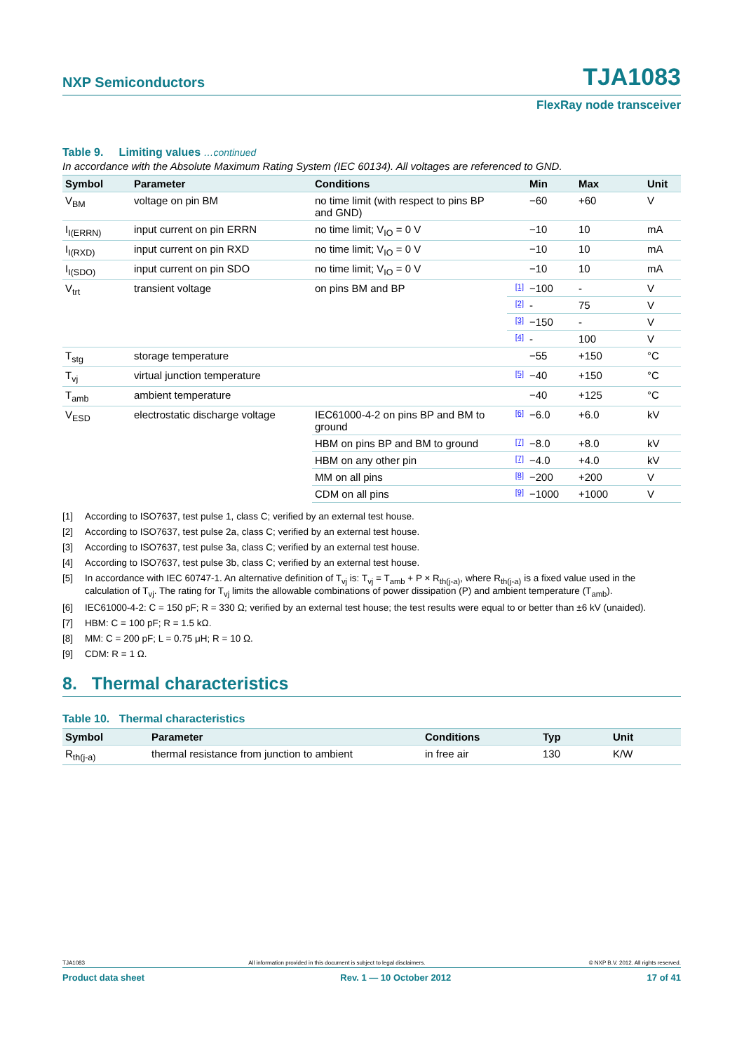NXP Semiconductors TJA1083
FlexRay node transceiver
Table 9. Limiting values …continued
In accordance with the Absolute Maximum Rating System (IEC 60134). All voltages are referenced to GND.
| Symbol | Parameter | Conditions | | Min | Max | Unit |
| --- | --- | --- | --- | --- | --- | --- |
| V<sub>BM</sub> | voltage on pin BM | no time limit (with respect to pins BP and GND) | | −60 | +60 | V |
| I<sub>I(ERRN)</sub> | input current on pin ERRN | no time limit; V<sub>IO</sub> = 0 V | | −10 | 10 | mA |
| I<sub>I(RXD)</sub> | input current on pin RXD | no time limit; V<sub>IO</sub> = 0 V | | −10 | 10 | mA |
| I<sub>I(SDO)</sub> | input current on pin SDO | no time limit; V<sub>IO</sub> = 0 V | | −10 | 10 | mA |
| V<sub>trt</sub> | transient voltage | on pins BM and BP | [1] | −100 | - | V |
| | | | [2] | - | 75 | V |
| | | | [3] | −150 | - | V |
| | | | [4] | - | 100 | V |
| T<sub>stg</sub> | storage temperature | | | −55 | +150 | °C |
| T<sub>vj</sub> | virtual junction temperature | | [5] | −40 | +150 | °C |
| T<sub>amb</sub> | ambient temperature | | | −40 | +125 | °C |
| V<sub>ESD</sub> | electrostatic discharge voltage | IEC61000-4-2 on pins BP and BM to ground | [6] | −6.0 | +6.0 | kV |
| | | HBM on pins BP and BM to ground | [7] | −8.0 | +8.0 | kV |
| | | HBM on any other pin | [7] | −4.0 | +4.0 | kV |
| | | MM on all pins | [8] | −200 | +200 | V |
| | | CDM on all pins | [9] | −1000 | +1000 | V |
[1] According to ISO7637, test pulse 1, class C; verified by an external test house.
[2] According to ISO7637, test pulse 2a, class C; verified by an external test house.
[3] According to ISO7637, test pulse 3a, class C; verified by an external test house.
[4] According to ISO7637, test pulse 3b, class C; verified by an external test house.
[5] In accordance with IEC 60747-1. An alternative definition of T<sub>vj</sub> is: T<sub>vj</sub> = T<sub>amb</sub> + P × R<sub>th(j-a)</sub>, where R<sub>th(j-a)</sub> is a fixed value used in the calculation of T<sub>vj</sub>. The rating for T<sub>vj</sub> limits the allowable combinations of power dissipation (P) and ambient temperature (T<sub>amb</sub>).
[6] IEC61000-4-2: C = 150 pF; R = 330 Ω; verified by an external test house; the test results were equal to or better than ±6 kV (unaided).
[7] HBM: C = 100 pF; R = 1.5 kΩ.
[8] MM: C = 200 pF; L = 0.75 μH; R = 10 Ω.
[9] CDM: R = 1 Ω.
8. Thermal characteristics
Table 10. Thermal characteristics
| Symbol | Parameter | Conditions | Typ | Unit |
| --- | --- | --- | --- | --- |
| R<sub>th(j-a)</sub> | thermal resistance from junction to ambient | in free air | 130 | K/W |
TJA1083 All information provided in this document is subject to legal disclaimers. © NXP B.V. 2012. All rights reserved.
Product data sheet Rev. 1 — 10 October 2012 17 of 41